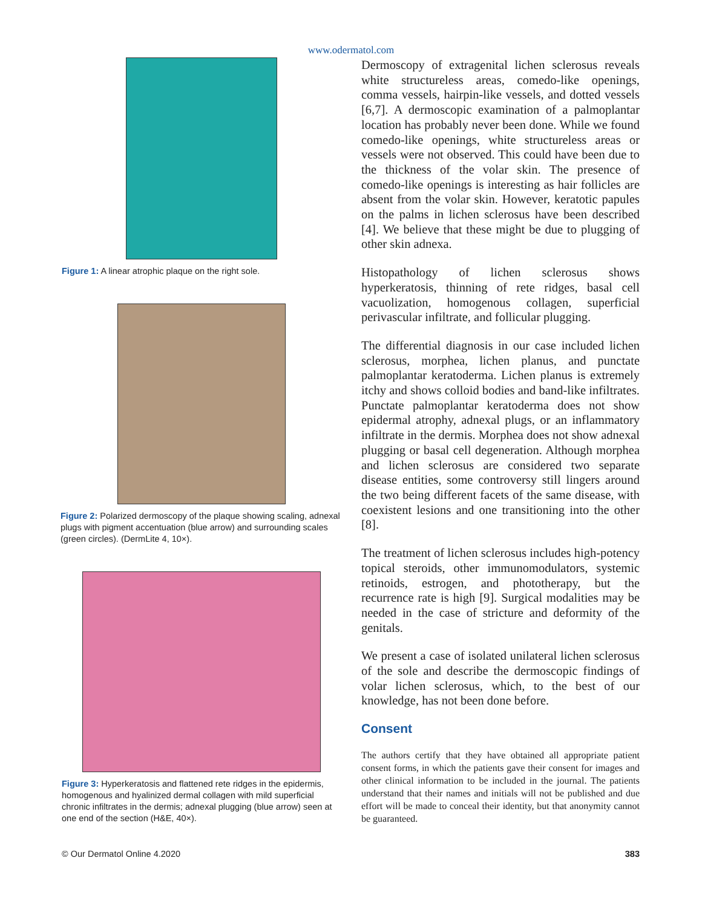www.odermatol.com
Figure 1: A linear atrophic plaque on the right sole.
Figure 2: Polarized dermoscopy of the plaque showing scaling, adnexal plugs with pigment accentuation (blue arrow) and surrounding scales (green circles). (DermLite 4, 10×).
Figure 3: Hyperkeratosis and flattened rete ridges in the epidermis, homogenous and hyalinized dermal collagen with mild superficial chronic infiltrates in the dermis; adnexal plugging (blue arrow) seen at one end of the section (H&E, 40×).
Dermoscopy of extragenital lichen sclerosus reveals white structureless areas, comedo-like openings, comma vessels, hairpin-like vessels, and dotted vessels [6,7]. A dermoscopic examination of a palmoplantar location has probably never been done. While we found comedo-like openings, white structureless areas or vessels were not observed. This could have been due to the thickness of the volar skin. The presence of comedo-like openings is interesting as hair follicles are absent from the volar skin. However, keratotic papules on the palms in lichen sclerosus have been described [4]. We believe that these might be due to plugging of other skin adnexa.
Histopathology of lichen sclerosus shows hyperkeratosis, thinning of rete ridges, basal cell vacuolization, homogenous collagen, superficial perivascular infiltrate, and follicular plugging.
The differential diagnosis in our case included lichen sclerosus, morphea, lichen planus, and punctate palmoplantar keratoderma. Lichen planus is extremely itchy and shows colloid bodies and band-like infiltrates. Punctate palmoplantar keratoderma does not show epidermal atrophy, adnexal plugs, or an inflammatory infiltrate in the dermis. Morphea does not show adnexal plugging or basal cell degeneration. Although morphea and lichen sclerosus are considered two separate disease entities, some controversy still lingers around the two being different facets of the same disease, with coexistent lesions and one transitioning into the other [8].
The treatment of lichen sclerosus includes high-potency topical steroids, other immunomodulators, systemic retinoids, estrogen, and phototherapy, but the recurrence rate is high [9]. Surgical modalities may be needed in the case of stricture and deformity of the genitals.
We present a case of isolated unilateral lichen sclerosus of the sole and describe the dermoscopic findings of volar lichen sclerosus, which, to the best of our knowledge, has not been done before.
Consent
The authors certify that they have obtained all appropriate patient consent forms, in which the patients gave their consent for images and other clinical information to be included in the journal. The patients understand that their names and initials will not be published and due effort will be made to conceal their identity, but that anonymity cannot be guaranteed.
© Our Dermatol Online 4.2020 383